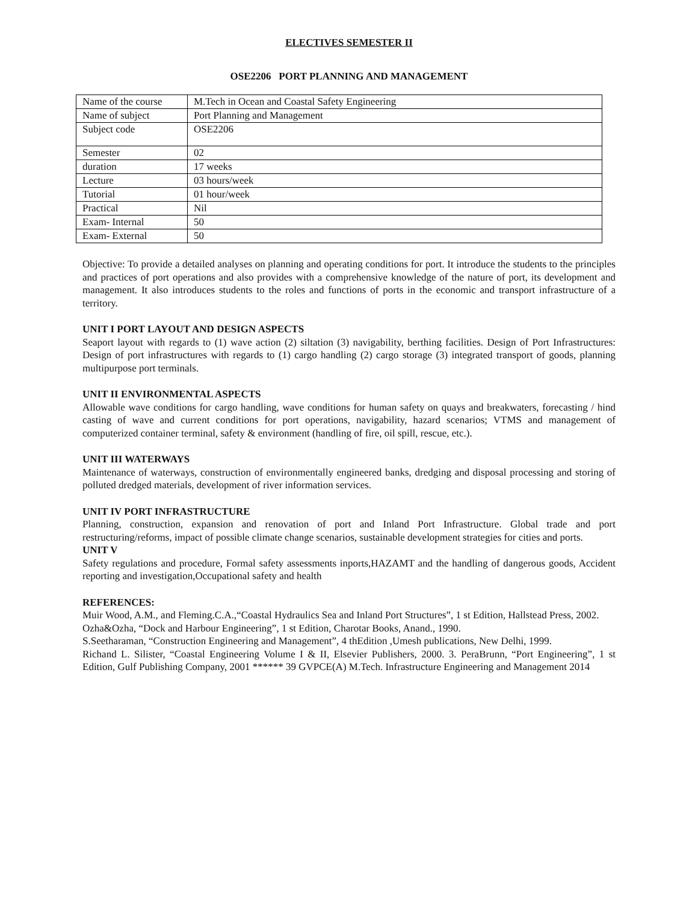ELECTIVES SEMESTER II
OSE2206 PORT PLANNING AND MANAGEMENT
| Name of the course | M.Tech in Ocean and Coastal Safety Engineering |
| Name of subject | Port Planning and Management |
| Subject code | OSE2206 |
| Semester | 02 |
| duration | 17 weeks |
| Lecture | 03 hours/week |
| Tutorial | 01 hour/week |
| Practical | Nil |
| Exam- Internal | 50 |
| Exam- External | 50 |
Objective: To provide a detailed analyses on planning and operating conditions for port. It introduce the students to the principles and practices of port operations and also provides with a comprehensive knowledge of the nature of port, its development and management. It also introduces students to the roles and functions of ports in the economic and transport infrastructure of a territory.
UNIT I PORT LAYOUT AND DESIGN ASPECTS
Seaport layout with regards to (1) wave action (2) siltation (3) navigability, berthing facilities. Design of Port Infrastructures: Design of port infrastructures with regards to (1) cargo handling (2) cargo storage (3) integrated transport of goods, planning multipurpose port terminals.
UNIT II ENVIRONMENTAL ASPECTS
Allowable wave conditions for cargo handling, wave conditions for human safety on quays and breakwaters, forecasting / hind casting of wave and current conditions for port operations, navigability, hazard scenarios; VTMS and management of computerized container terminal, safety & environment (handling of fire, oil spill, rescue, etc.).
UNIT III WATERWAYS
Maintenance of waterways, construction of environmentally engineered banks, dredging and disposal processing and storing of polluted dredged materials, development of river information services.
UNIT IV PORT INFRASTRUCTURE
Planning, construction, expansion and renovation of port and Inland Port Infrastructure. Global trade and port restructuring/reforms, impact of possible climate change scenarios, sustainable development strategies for cities and ports.
UNIT V
Safety regulations and procedure, Formal safety assessments inports,HAZAMT and the handling of dangerous goods, Accident reporting and investigation,Occupational safety and health
REFERENCES:
Muir Wood, A.M., and Fleming.C.A.,“Coastal Hydraulics Sea and Inland Port Structures”, 1 st Edition, Hallstead Press, 2002.
Ozha&Ozha, “Dock and Harbour Engineering”, 1 st Edition, Charotar Books, Anand., 1990.
S.Seetharaman, “Construction Engineering and Management”, 4 thEdition ,Umesh publications, New Delhi, 1999.
Richand L. Silister, “Coastal Engineering Volume I & II, Elsevier Publishers, 2000. 3. PeraBrunn, “Port Engineering”, 1 st Edition, Gulf Publishing Company, 2001 ****** 39 GVPCE(A) M.Tech. Infrastructure Engineering and Management 2014